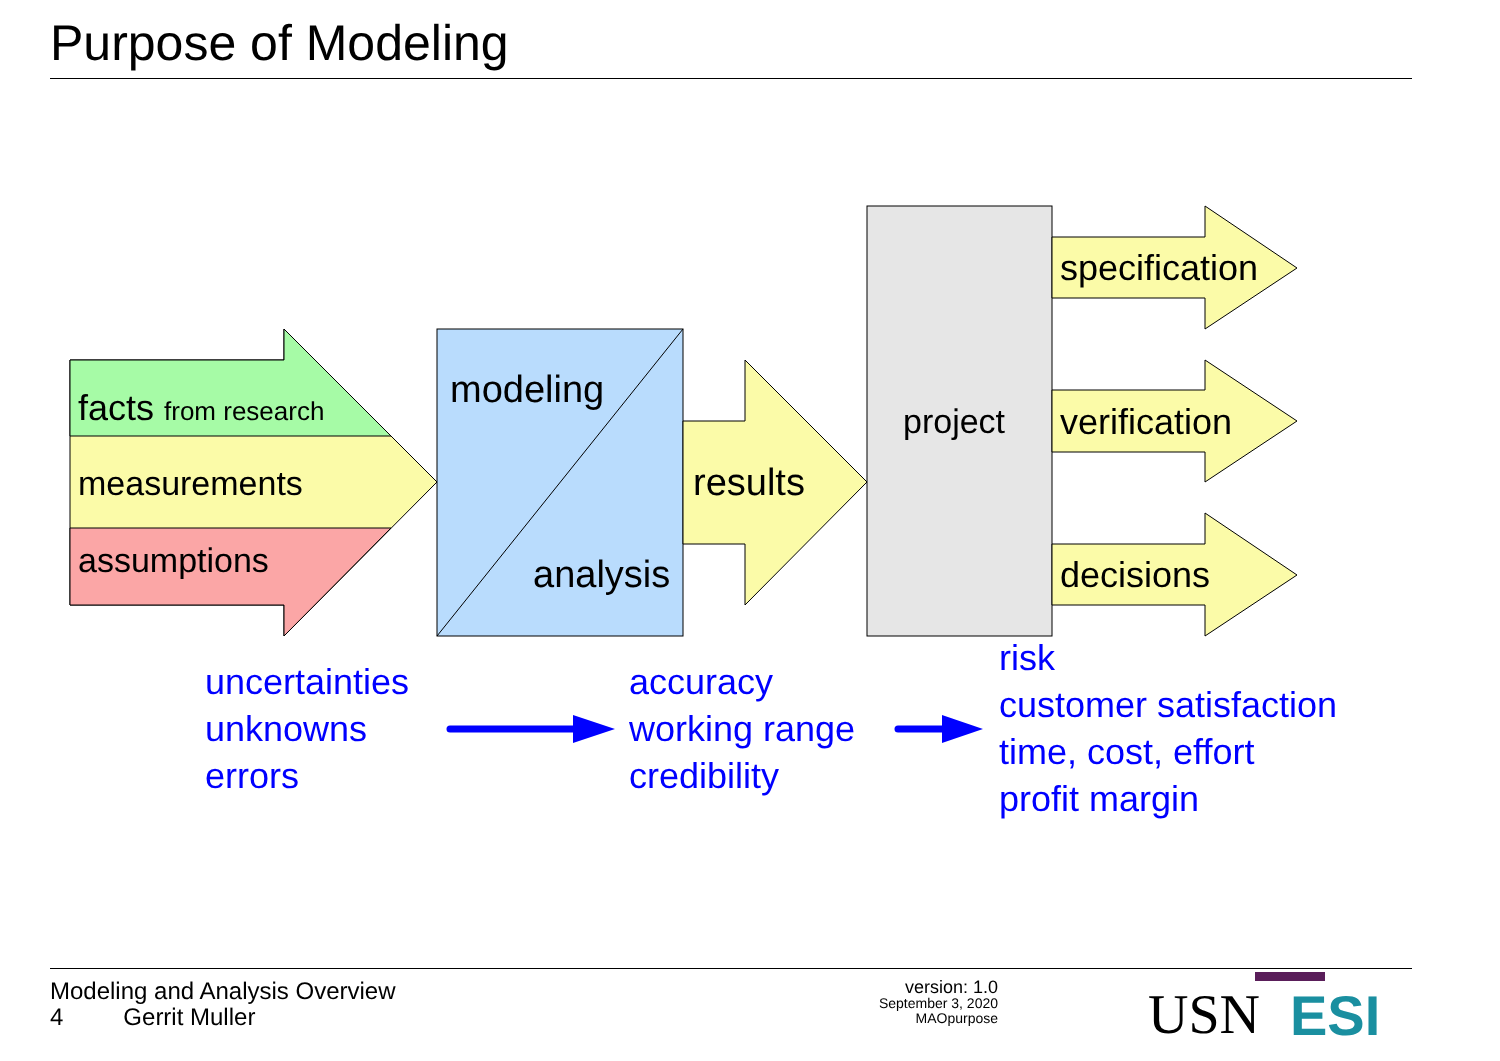Purpose of Modeling
facts from research
measurements
assumptions
modeling
analysis
results
project
specification
verification
decisions
uncertainties
unknowns
errors
accuracy
working range
credibility
risk
customer satisfaction
time, cost, effort
profit margin
USN
ESI
Modeling and Analysis Overview
4 Gerrit Muller
version: 1.0
September 3, 2020
MAOpurpose